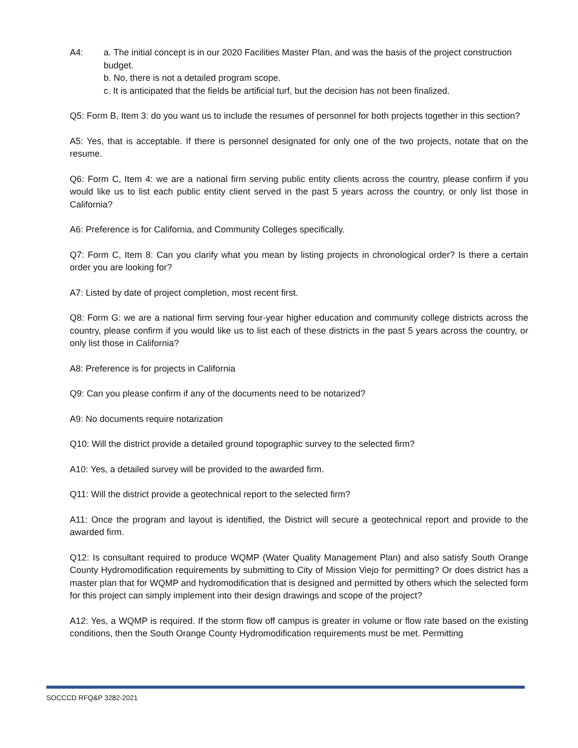A4: a. The initial concept is in our 2020 Facilities Master Plan, and was the basis of the project construction budget.
b. No, there is not a detailed program scope.
c. It is anticipated that the fields be artificial turf, but the decision has not been finalized.
Q5: Form B, Item 3: do you want us to include the resumes of personnel for both projects together in this section?
A5: Yes, that is acceptable. If there is personnel designated for only one of the two projects, notate that on the resume.
Q6: Form C, Item 4: we are a national firm serving public entity clients across the country, please confirm if you would like us to list each public entity client served in the past 5 years across the country, or only list those in California?
A6: Preference is for California, and Community Colleges specifically.
Q7: Form C, Item 8: Can you clarify what you mean by listing projects in chronological order? Is there a certain order you are looking for?
A7: Listed by date of project completion, most recent first.
Q8: Form G: we are a national firm serving four-year higher education and community college districts across the country, please confirm if you would like us to list each of these districts in the past 5 years across the country, or only list those in California?
A8: Preference is for projects in California
Q9: Can you please confirm if any of the documents need to be notarized?
A9: No documents require notarization
Q10: Will the district provide a detailed ground topographic survey to the selected firm?
A10: Yes, a detailed survey will be provided to the awarded firm.
Q11: Will the district provide a geotechnical report to the selected firm?
A11: Once the program and layout is identified, the District will secure a geotechnical report and provide to the awarded firm.
Q12: Is consultant required to produce WQMP (Water Quality Management Plan) and also satisfy South Orange County Hydromodification requirements by submitting to City of Mission Viejo for permitting? Or does district has a master plan that for WQMP and hydromodification that is designed and permitted by others which the selected form for this project can simply implement into their design drawings and scope of the project?
A12: Yes, a WQMP is required. If the storm flow off campus is greater in volume or flow rate based on the existing conditions, then the South Orange County Hydromodification requirements must be met. Permitting
SOCCCD RFQ&P 3282-2021